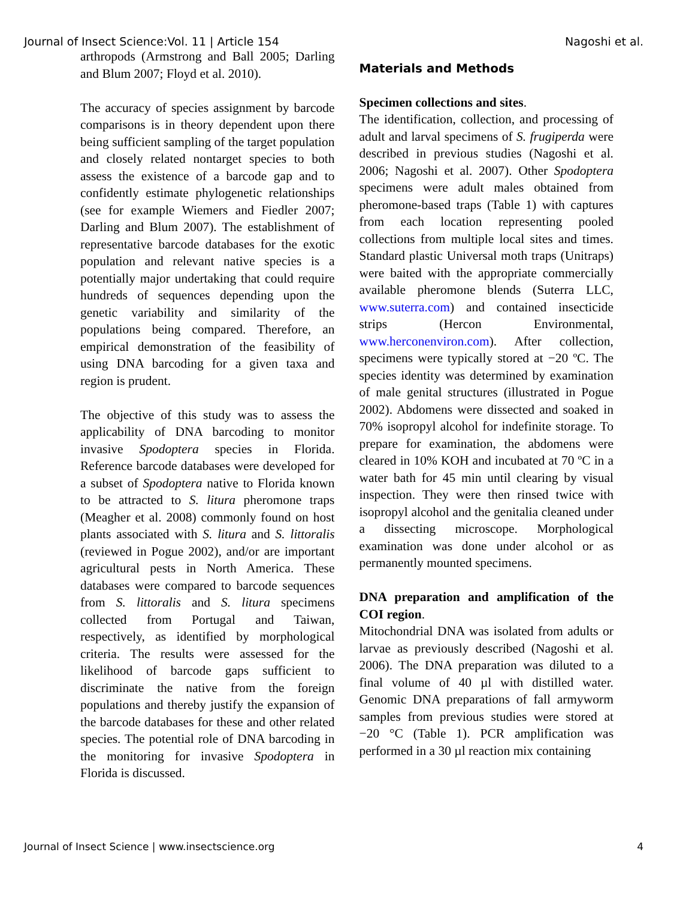Journal of Insect Science:Vol. 11 | Article 154 Nagoshi et al.
arthropods (Armstrong and Ball 2005; Darling and Blum 2007; Floyd et al. 2010).
The accuracy of species assignment by barcode comparisons is in theory dependent upon there being sufficient sampling of the target population and closely related nontarget species to both assess the existence of a barcode gap and to confidently estimate phylogenetic relationships (see for example Wiemers and Fiedler 2007; Darling and Blum 2007). The establishment of representative barcode databases for the exotic population and relevant native species is a potentially major undertaking that could require hundreds of sequences depending upon the genetic variability and similarity of the populations being compared. Therefore, an empirical demonstration of the feasibility of using DNA barcoding for a given taxa and region is prudent.
The objective of this study was to assess the applicability of DNA barcoding to monitor invasive Spodoptera species in Florida. Reference barcode databases were developed for a subset of Spodoptera native to Florida known to be attracted to S. litura pheromone traps (Meagher et al. 2008) commonly found on host plants associated with S. litura and S. littoralis (reviewed in Pogue 2002), and/or are important agricultural pests in North America. These databases were compared to barcode sequences from S. littoralis and S. litura specimens collected from Portugal and Taiwan, respectively, as identified by morphological criteria. The results were assessed for the likelihood of barcode gaps sufficient to discriminate the native from the foreign populations and thereby justify the expansion of the barcode databases for these and other related species. The potential role of DNA barcoding in the monitoring for invasive Spodoptera in Florida is discussed.
Materials and Methods
Specimen collections and sites.
The identification, collection, and processing of adult and larval specimens of S. frugiperda were described in previous studies (Nagoshi et al. 2006; Nagoshi et al. 2007). Other Spodoptera specimens were adult males obtained from pheromone-based traps (Table 1) with captures from each location representing pooled collections from multiple local sites and times. Standard plastic Universal moth traps (Unitraps) were baited with the appropriate commercially available pheromone blends (Suterra LLC, www.suterra.com) and contained insecticide strips (Hercon Environmental, www.herconenviron.com). After collection, specimens were typically stored at −20 ºC. The species identity was determined by examination of male genital structures (illustrated in Pogue 2002). Abdomens were dissected and soaked in 70% isopropyl alcohol for indefinite storage. To prepare for examination, the abdomens were cleared in 10% KOH and incubated at 70 ºC in a water bath for 45 min until clearing by visual inspection. They were then rinsed twice with isopropyl alcohol and the genitalia cleaned under a dissecting microscope. Morphological examination was done under alcohol or as permanently mounted specimens.
DNA preparation and amplification of the COI region.
Mitochondrial DNA was isolated from adults or larvae as previously described (Nagoshi et al. 2006). The DNA preparation was diluted to a final volume of 40 µl with distilled water. Genomic DNA preparations of fall armyworm samples from previous studies were stored at −20 °C (Table 1). PCR amplification was performed in a 30 µl reaction mix containing
Journal of Insect Science | www.insectscience.org 4